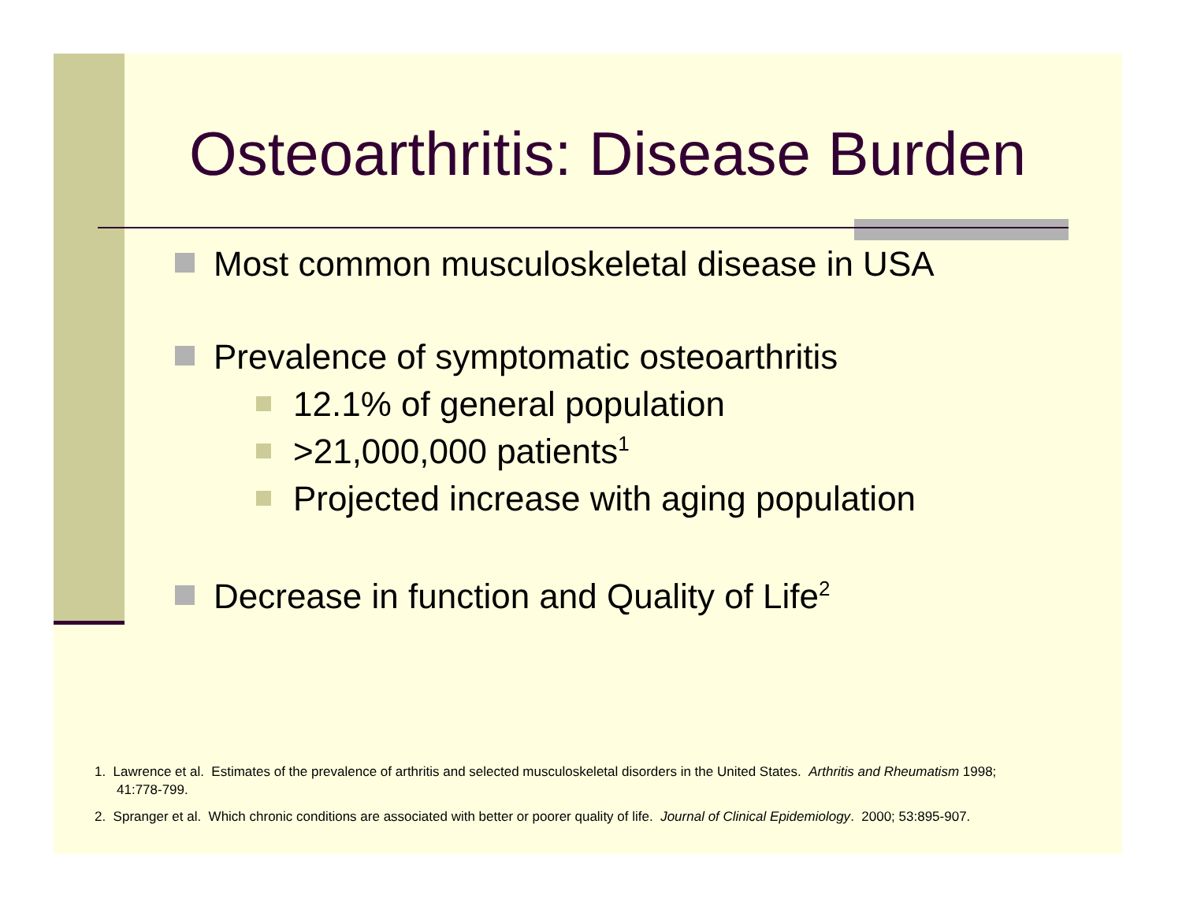Osteoarthritis: Disease Burden
Most common musculoskeletal disease in USA
Prevalence of symptomatic osteoarthritis
12.1% of general population
>21,000,000 patients<sup>1</sup>
Projected increase with aging population
Decrease in function and Quality of Life<sup>2</sup>
1. Lawrence et al. Estimates of the prevalence of arthritis and selected musculoskeletal disorders in the United States. Arthritis and Rheumatism 1998; 41:778-799.
2. Spranger et al. Which chronic conditions are associated with better or poorer quality of life. Journal of Clinical Epidemiology. 2000; 53:895-907.